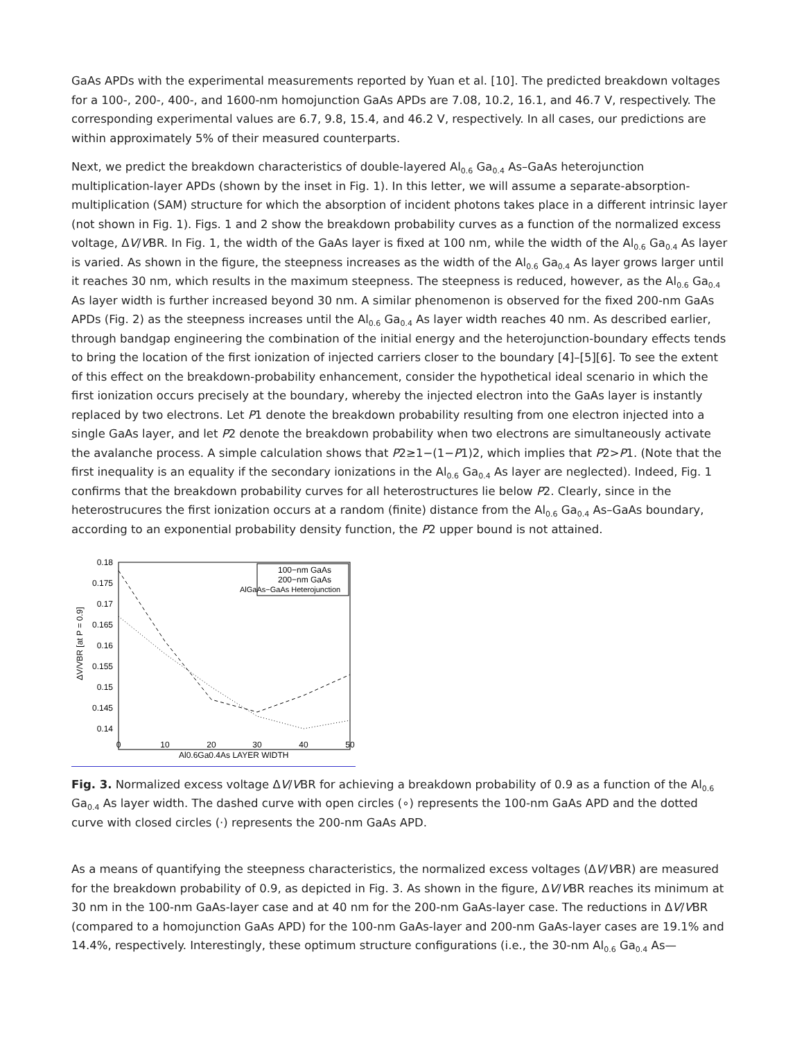GaAs APDs with the experimental measurements reported by Yuan et al. [10]. The predicted breakdown voltages for a 100-, 200-, 400-, and 1600-nm homojunction GaAs APDs are 7.08, 10.2, 16.1, and 46.7 V, respectively. The corresponding experimental values are 6.7, 9.8, 15.4, and 46.2 V, respectively. In all cases, our predictions are within approximately 5% of their measured counterparts.
Next, we predict the breakdown characteristics of double-layered Al<sub>0.6</sub> Ga<sub>0.4</sub> As–GaAs heterojunction multiplication-layer APDs (shown by the inset in Fig. 1). In this letter, we will assume a separate-absorption-multiplication (SAM) structure for which the absorption of incident photons takes place in a different intrinsic layer (not shown in Fig. 1). Figs. 1 and 2 show the breakdown probability curves as a function of the normalized excess voltage, ΔV/VBR. In Fig. 1, the width of the GaAs layer is fixed at 100 nm, while the width of the Al<sub>0.6</sub> Ga<sub>0.4</sub> As layer is varied. As shown in the figure, the steepness increases as the width of the Al<sub>0.6</sub> Ga<sub>0.4</sub> As layer grows larger until it reaches 30 nm, which results in the maximum steepness. The steepness is reduced, however, as the Al<sub>0.6</sub> Ga<sub>0.4</sub> As layer width is further increased beyond 30 nm. A similar phenomenon is observed for the fixed 200-nm GaAs APDs (Fig. 2) as the steepness increases until the Al<sub>0.6</sub> Ga<sub>0.4</sub> As layer width reaches 40 nm. As described earlier, through bandgap engineering the combination of the initial energy and the heterojunction-boundary effects tends to bring the location of the first ionization of injected carriers closer to the boundary [4]–[5][6]. To see the extent of this effect on the breakdown-probability enhancement, consider the hypothetical ideal scenario in which the first ionization occurs precisely at the boundary, whereby the injected electron into the GaAs layer is instantly replaced by two electrons. Let P1 denote the breakdown probability resulting from one electron injected into a single GaAs layer, and let P2 denote the breakdown probability when two electrons are simultaneously activate the avalanche process. A simple calculation shows that P2≥1−(1−P1)2, which implies that P2>P1. (Note that the first inequality is an equality if the secondary ionizations in the Al<sub>0.6</sub> Ga<sub>0.4</sub> As layer are neglected). Indeed, Fig. 1 confirms that the breakdown probability curves for all heterostructures lie below P2. Clearly, since in the heterostrucures the first ionization occurs at a random (finite) distance from the Al<sub>0.6</sub> Ga<sub>0.4</sub> As–GaAs boundary, according to an exponential probability density function, the P2 upper bound is not attained.
0.18
0.175
0.17
0.165
0.16
0.155
0.15
0.145
0.14
0
10
20
30
40
50
Al0.6Ga0.4As LAYER WIDTH
ΔV/VBR [at P = 0.9]
100−nm GaAs
200−nm GaAs
AlGaAs−GaAs Heterojunction
Fig. 3. Normalized excess voltage ΔV/VBR for achieving a breakdown probability of 0.9 as a function of the Al<sub>0.6</sub> Ga<sub>0.4</sub> As layer width. The dashed curve with open circles (∘) represents the 100-nm GaAs APD and the dotted curve with closed circles (·) represents the 200-nm GaAs APD.
As a means of quantifying the steepness characteristics, the normalized excess voltages (ΔV/VBR) are measured for the breakdown probability of 0.9, as depicted in Fig. 3. As shown in the figure, ΔV/VBR reaches its minimum at 30 nm in the 100-nm GaAs-layer case and at 40 nm for the 200-nm GaAs-layer case. The reductions in ΔV/VBR (compared to a homojunction GaAs APD) for the 100-nm GaAs-layer and 200-nm GaAs-layer cases are 19.1% and 14.4%, respectively. Interestingly, these optimum structure configurations (i.e., the 30-nm Al<sub>0.6</sub> Ga<sub>0.4</sub> As—